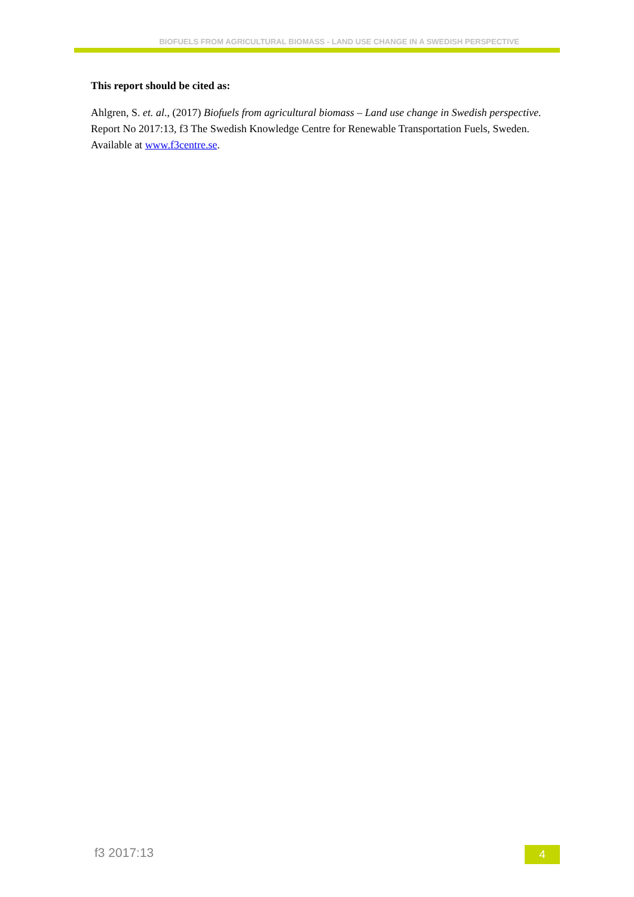BIOFUELS FROM AGRICULTURAL BIOMASS - LAND USE CHANGE IN A SWEDISH PERSPECTIVE
This report should be cited as:
Ahlgren, S. et. al., (2017) Biofuels from agricultural biomass – Land use change in Swedish perspective. Report No 2017:13, f3 The Swedish Knowledge Centre for Renewable Transportation Fuels, Sweden. Available at www.f3centre.se.
f3 2017:13 4